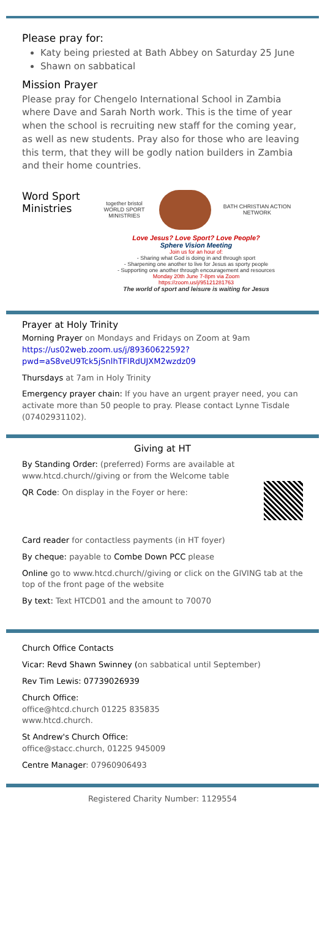Please pray for:
Katy being priested at Bath Abbey on Saturday 25 June
Shawn on sabbatical
Mission Prayer
Please pray for Chengelo International School in Zambia where Dave and Sarah North work. This is the time of year when the school is recruiting new staff for the coming year, as well as new students. Pray also for those who are leaving this term, that they will be godly nation builders in Zambia and their home countries.
Word Sport Ministries
together bristol
WORLD SPORT MINISTRIES
BATH CHRISTIAN ACTION NETWORK
Love Jesus? Love Sport? Love People?
Sphere Vision Meeting
Join us for an hour of:
- Sharing what God is doing in and through sport
- Sharpening one another to live for Jesus as sporty people
- Supporting one another through encouragement and resources
Monday 20th June 7-8pm via Zoom
https://zoom.us/j/95121281763
The world of sport and leisure is waiting for Jesus
Prayer at Holy Trinity
Morning Prayer on Mondays and Fridays on Zoom at 9am https://us02web.zoom.us/j/89360622592?pwd=aS8veU9Tck5jSnlhTFlRdUJXM2wzdz09
Thursdays at 7am in Holy Trinity
Emergency prayer chain: If you have an urgent prayer need, you can activate more than 50 people to pray. Please contact Lynne Tisdale (07402931102).
Giving at HT
By Standing Order: (preferred) Forms are available at www.htcd.church//giving or from the Welcome table
QR Code: On display in the Foyer or here:
Card reader for contactless payments (in HT foyer)
By cheque: payable to Combe Down PCC please
Online go to www.htcd.church//giving or click on the GIVING tab at the top of the front page of the website
By text: Text HTCD01 and the amount to 70070
Church Office Contacts
Vicar: Revd Shawn Swinney (on sabbatical until September)
Rev Tim Lewis: 07739026939
Church Office:
office@htcd.church 01225 835835
www.htcd.church.
St Andrew's Church Office:
office@stacc.church, 01225 945009
Centre Manager: 07960906493
Registered Charity Number: 1129554